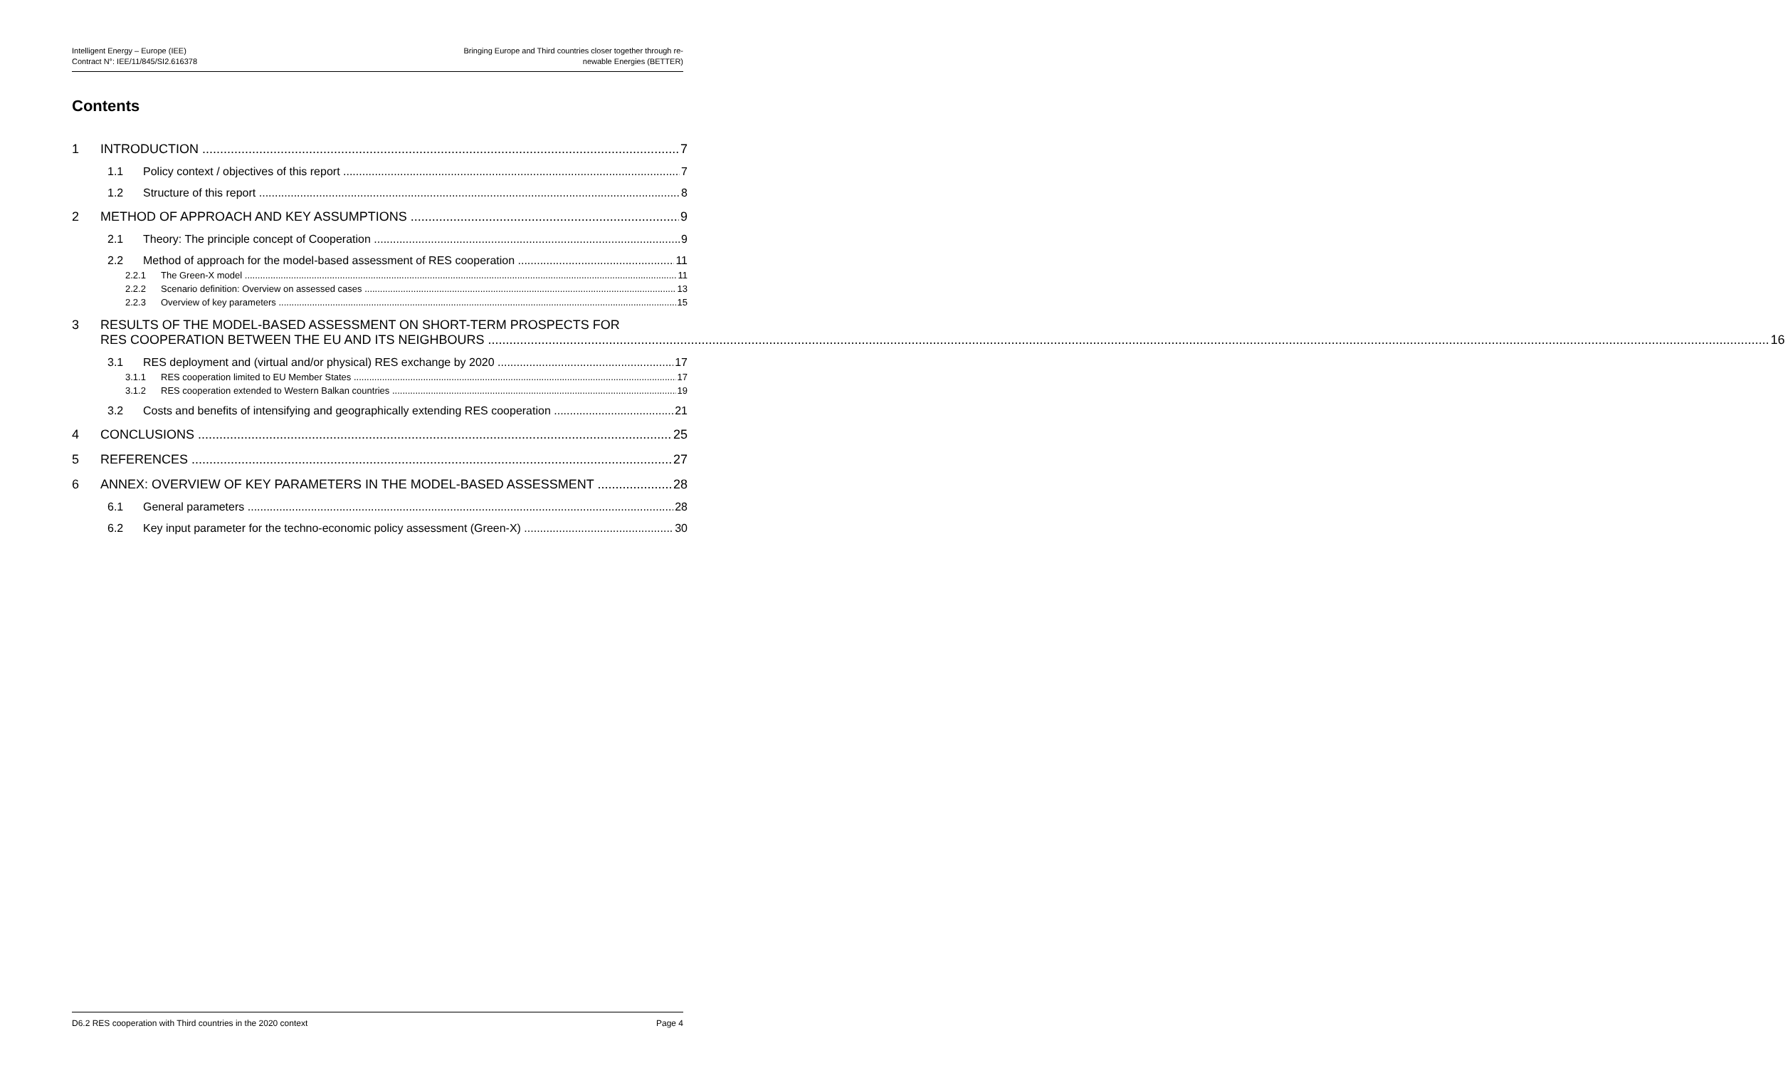Intelligent Energy – Europe (IEE)
Contract N°: IEE/11/845/SI2.616378
Bringing Europe and Third countries closer together through re-
newable Energies (BETTER)
Contents
1 INTRODUCTION 7
1.1 Policy context / objectives of this report 7
1.2 Structure of this report 8
2 METHOD OF APPROACH AND KEY ASSUMPTIONS 9
2.1 Theory: The principle concept of Cooperation 9
2.2 Method of approach for the model-based assessment of RES cooperation 11
2.2.1 The Green-X model 11
2.2.2 Scenario definition: Overview on assessed cases 13
2.2.3 Overview of key parameters 15
3 RESULTS OF THE MODEL-BASED ASSESSMENT ON SHORT-TERM PROSPECTS FOR
RES COOPERATION BETWEEN THE EU AND ITS NEIGHBOURS 16
3.1 RES deployment and (virtual and/or physical) RES exchange by 2020 17
3.1.1 RES cooperation limited to EU Member States 17
3.1.2 RES cooperation extended to Western Balkan countries 19
3.2 Costs and benefits of intensifying and geographically extending RES cooperation 21
4 CONCLUSIONS 25
5 REFERENCES 27
6 ANNEX: OVERVIEW OF KEY PARAMETERS IN THE MODEL-BASED ASSESSMENT 28
6.1 General parameters 28
6.2 Key input parameter for the techno-economic policy assessment (Green-X) 30
D6.2 RES cooperation with Third countries in the 2020 context Page 4